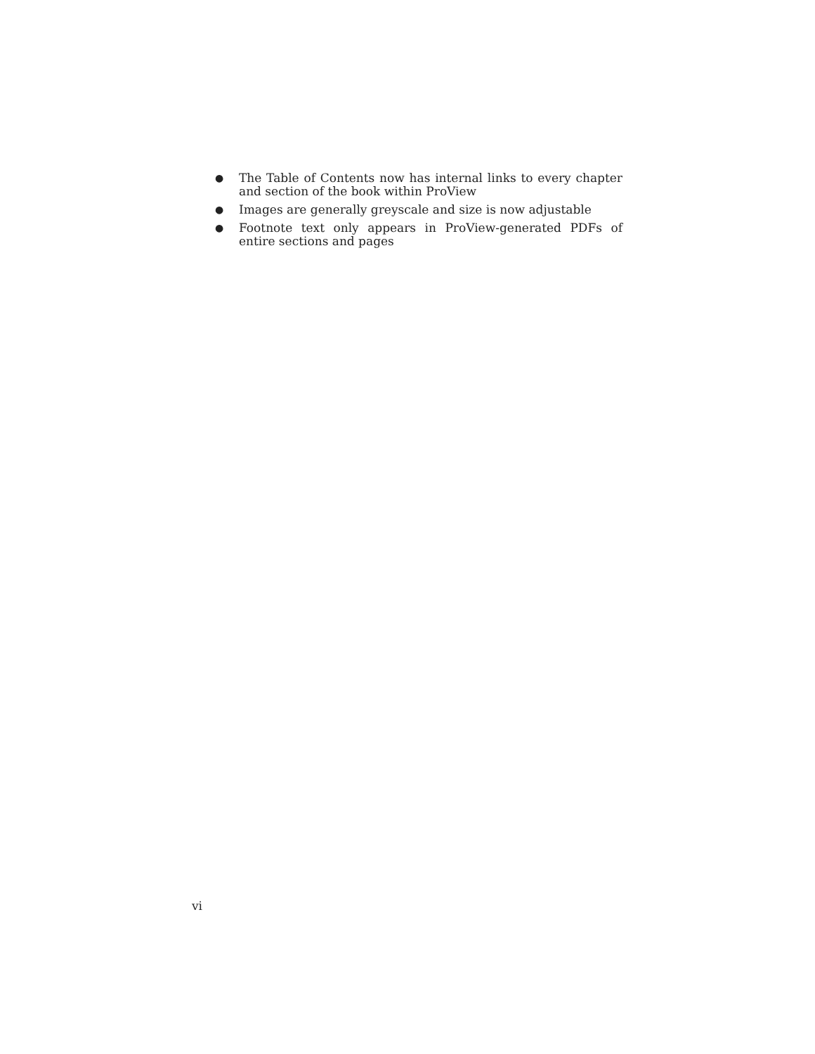● The Table of Contents now has internal links to every chapter and section of the book within ProView
● Images are generally greyscale and size is now adjustable
● Footnote text only appears in ProView-generated PDFs of entire sections and pages
vi